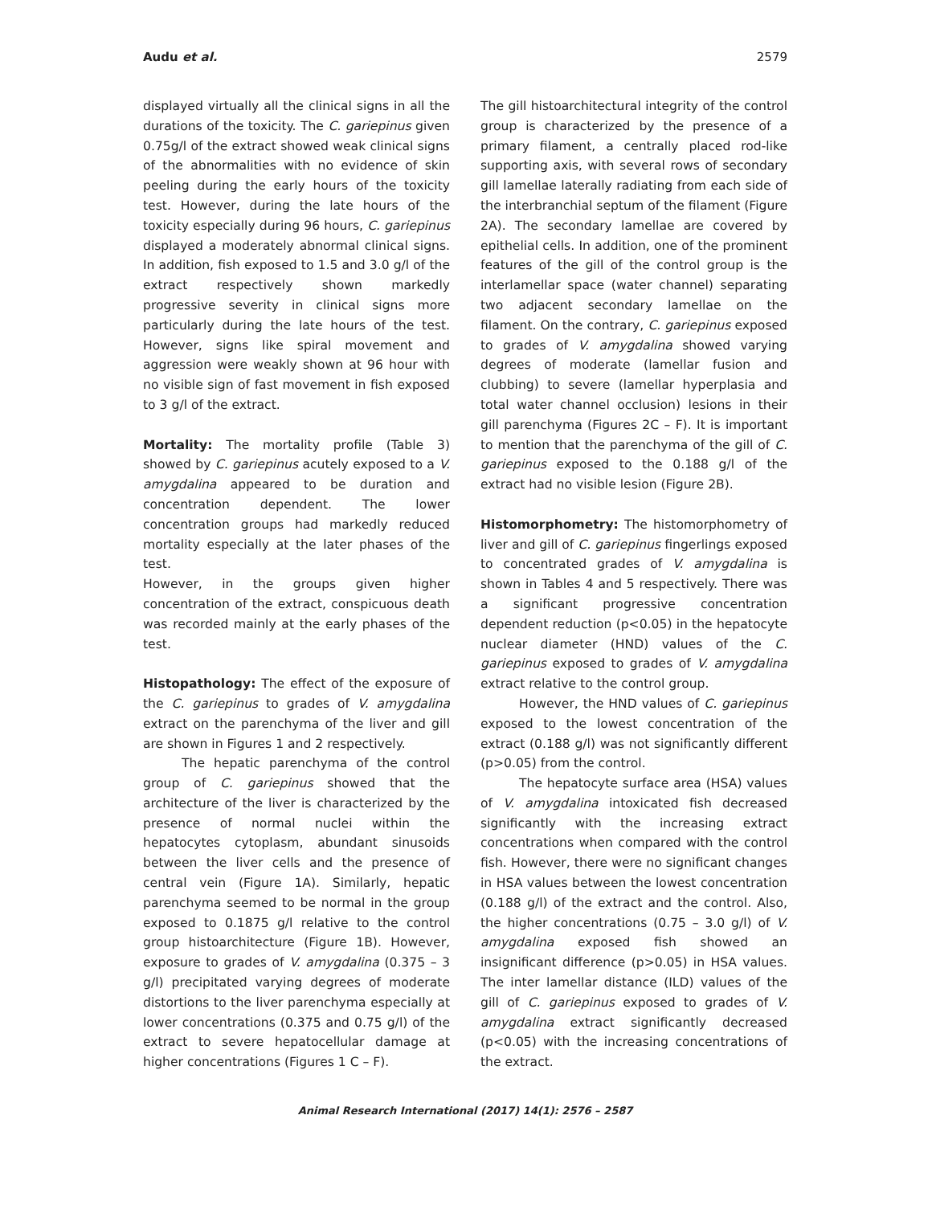Audu et al. 2579
displayed virtually all the clinical signs in all the durations of the toxicity. The C. gariepinus given 0.75g/l of the extract showed weak clinical signs of the abnormalities with no evidence of skin peeling during the early hours of the toxicity test. However, during the late hours of the toxicity especially during 96 hours, C. gariepinus displayed a moderately abnormal clinical signs. In addition, fish exposed to 1.5 and 3.0 g/l of the extract respectively shown markedly progressive severity in clinical signs more particularly during the late hours of the test. However, signs like spiral movement and aggression were weakly shown at 96 hour with no visible sign of fast movement in fish exposed to 3 g/l of the extract.
Mortality: The mortality profile (Table 3) showed by C. gariepinus acutely exposed to a V. amygdalina appeared to be duration and concentration dependent. The lower concentration groups had markedly reduced mortality especially at the later phases of the test.
However, in the groups given higher concentration of the extract, conspicuous death was recorded mainly at the early phases of the test.
Histopathology: The effect of the exposure of the C. gariepinus to grades of V. amygdalina extract on the parenchyma of the liver and gill are shown in Figures 1 and 2 respectively.
The hepatic parenchyma of the control group of C. gariepinus showed that the architecture of the liver is characterized by the presence of normal nuclei within the hepatocytes cytoplasm, abundant sinusoids between the liver cells and the presence of central vein (Figure 1A). Similarly, hepatic parenchyma seemed to be normal in the group exposed to 0.1875 g/l relative to the control group histoarchitecture (Figure 1B). However, exposure to grades of V. amygdalina (0.375 – 3 g/l) precipitated varying degrees of moderate distortions to the liver parenchyma especially at lower concentrations (0.375 and 0.75 g/l) of the extract to severe hepatocellular damage at higher concentrations (Figures 1 C – F).
The gill histoarchitectural integrity of the control group is characterized by the presence of a primary filament, a centrally placed rod-like supporting axis, with several rows of secondary gill lamellae laterally radiating from each side of the interbranchial septum of the filament (Figure 2A). The secondary lamellae are covered by epithelial cells. In addition, one of the prominent features of the gill of the control group is the interlamellar space (water channel) separating two adjacent secondary lamellae on the filament. On the contrary, C. gariepinus exposed to grades of V. amygdalina showed varying degrees of moderate (lamellar fusion and clubbing) to severe (lamellar hyperplasia and total water channel occlusion) lesions in their gill parenchyma (Figures 2C – F). It is important to mention that the parenchyma of the gill of C. gariepinus exposed to the 0.188 g/l of the extract had no visible lesion (Figure 2B).
Histomorphometry: The histomorphometry of liver and gill of C. gariepinus fingerlings exposed to concentrated grades of V. amygdalina is shown in Tables 4 and 5 respectively. There was a significant progressive concentration dependent reduction (p<0.05) in the hepatocyte nuclear diameter (HND) values of the C. gariepinus exposed to grades of V. amygdalina extract relative to the control group.
However, the HND values of C. gariepinus exposed to the lowest concentration of the extract (0.188 g/l) was not significantly different (p>0.05) from the control.
The hepatocyte surface area (HSA) values of V. amygdalina intoxicated fish decreased significantly with the increasing extract concentrations when compared with the control fish. However, there were no significant changes in HSA values between the lowest concentration (0.188 g/l) of the extract and the control. Also, the higher concentrations (0.75 – 3.0 g/l) of V. amygdalina exposed fish showed an insignificant difference (p>0.05) in HSA values. The inter lamellar distance (ILD) values of the gill of C. gariepinus exposed to grades of V. amygdalina extract significantly decreased (p<0.05) with the increasing concentrations of the extract.
Animal Research International (2017) 14(1): 2576 – 2587